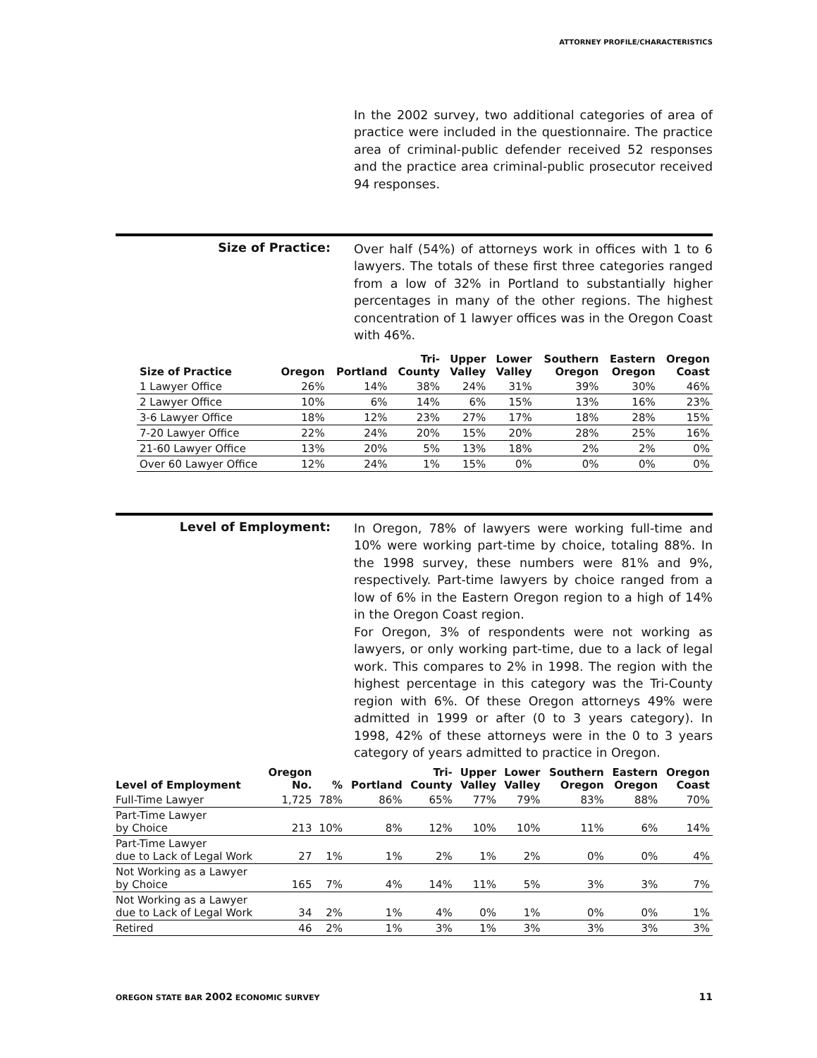ATTORNEY PROFILE/CHARACTERISTICS
In the 2002 survey, two additional categories of area of practice were included in the questionnaire. The practice area of criminal-public defender received 52 responses and the practice area criminal-public prosecutor received 94 responses.
Size of Practice:
Over half (54%) of attorneys work in offices with 1 to 6 lawyers. The totals of these first three categories ranged from a low of 32% in Portland to substantially higher percentages in many of the other regions. The highest concentration of 1 lawyer offices was in the Oregon Coast with 46%.
| Size of Practice | Oregon | Portland | Tri- County | Upper Valley | Lower Valley | Southern Oregon | Eastern Oregon | Oregon Coast |
| --- | --- | --- | --- | --- | --- | --- | --- | --- |
| 1 Lawyer Office | 26% | 14% | 38% | 24% | 31% | 39% | 30% | 46% |
| 2 Lawyer Office | 10% | 6% | 14% | 6% | 15% | 13% | 16% | 23% |
| 3-6 Lawyer Office | 18% | 12% | 23% | 27% | 17% | 18% | 28% | 15% |
| 7-20 Lawyer Office | 22% | 24% | 20% | 15% | 20% | 28% | 25% | 16% |
| 21-60 Lawyer Office | 13% | 20% | 5% | 13% | 18% | 2% | 2% | 0% |
| Over 60 Lawyer Office | 12% | 24% | 1% | 15% | 0% | 0% | 0% | 0% |
Level of Employment:
In Oregon, 78% of lawyers were working full-time and 10% were working part-time by choice, totaling 88%. In the 1998 survey, these numbers were 81% and 9%, respectively. Part-time lawyers by choice ranged from a low of 6% in the Eastern Oregon region to a high of 14% in the Oregon Coast region.
For Oregon, 3% of respondents were not working as lawyers, or only working part-time, due to a lack of legal work. This compares to 2% in 1998. The region with the highest percentage in this category was the Tri-County region with 6%. Of these Oregon attorneys 49% were admitted in 1999 or after (0 to 3 years category). In 1998, 42% of these attorneys were in the 0 to 3 years category of years admitted to practice in Oregon.
| Level of Employment | Oregon No. | % | Portland | Tri- County | Upper Valley | Lower Valley | Southern Oregon | Eastern Oregon | Oregon Coast |
| --- | --- | --- | --- | --- | --- | --- | --- | --- | --- |
| Full-Time Lawyer | 1,725 | 78% | 86% | 65% | 77% | 79% | 83% | 88% | 70% |
| Part-Time Lawyer by Choice | 213 | 10% | 8% | 12% | 10% | 10% | 11% | 6% | 14% |
| Part-Time Lawyer due to Lack of Legal Work | 27 | 1% | 1% | 2% | 1% | 2% | 0% | 0% | 4% |
| Not Working as a Lawyer by Choice | 165 | 7% | 4% | 14% | 11% | 5% | 3% | 3% | 7% |
| Not Working as a Lawyer due to Lack of Legal Work | 34 | 2% | 1% | 4% | 0% | 1% | 0% | 0% | 1% |
| Retired | 46 | 2% | 1% | 3% | 1% | 3% | 3% | 3% | 3% |
OREGON STATE BAR 2002 ECONOMIC SURVEY 11